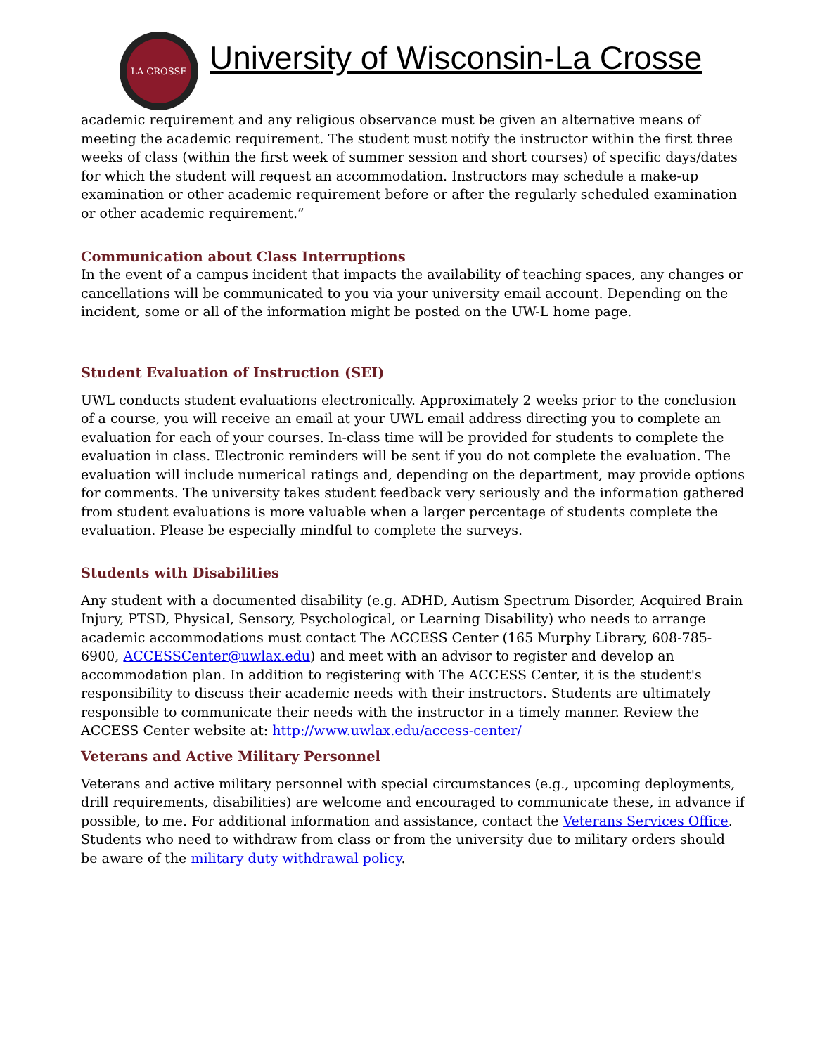LA CROSSE
University of Wisconsin-La Crosse
academic requirement and any religious observance must be given an alternative means of meeting the academic requirement. The student must notify the instructor within the first three weeks of class (within the first week of summer session and short courses) of specific days/dates for which the student will request an accommodation. Instructors may schedule a make-up examination or other academic requirement before or after the regularly scheduled examination or other academic requirement.”
Communication about Class Interruptions
In the event of a campus incident that impacts the availability of teaching spaces, any changes or cancellations will be communicated to you via your university email account. Depending on the incident, some or all of the information might be posted on the UW-L home page.
Student Evaluation of Instruction (SEI)
UWL conducts student evaluations electronically. Approximately 2 weeks prior to the conclusion of a course, you will receive an email at your UWL email address directing you to complete an evaluation for each of your courses. In-class time will be provided for students to complete the evaluation in class. Electronic reminders will be sent if you do not complete the evaluation. The evaluation will include numerical ratings and, depending on the department, may provide options for comments. The university takes student feedback very seriously and the information gathered from student evaluations is more valuable when a larger percentage of students complete the evaluation. Please be especially mindful to complete the surveys.
Students with Disabilities
Any student with a documented disability (e.g. ADHD, Autism Spectrum Disorder, Acquired Brain Injury, PTSD, Physical, Sensory, Psychological, or Learning Disability) who needs to arrange academic accommodations must contact The ACCESS Center (165 Murphy Library, 608-785-6900, ACCESSCenter@uwlax.edu) and meet with an advisor to register and develop an accommodation plan. In addition to registering with The ACCESS Center, it is the student's responsibility to discuss their academic needs with their instructors. Students are ultimately responsible to communicate their needs with the instructor in a timely manner. Review the ACCESS Center website at: http://www.uwlax.edu/access-center/
Veterans and Active Military Personnel
Veterans and active military personnel with special circumstances (e.g., upcoming deployments, drill requirements, disabilities) are welcome and encouraged to communicate these, in advance if possible, to me. For additional information and assistance, contact the Veterans Services Office. Students who need to withdraw from class or from the university due to military orders should be aware of the military duty withdrawal policy.